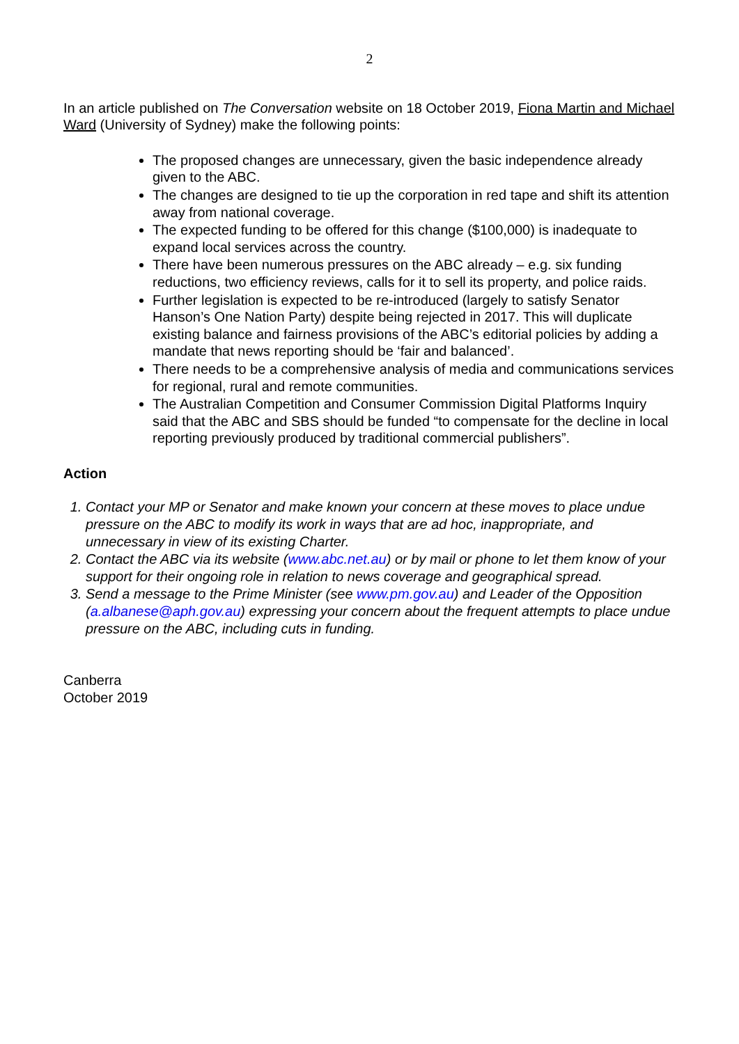2
In an article published on The Conversation website on 18 October 2019, Fiona Martin and Michael Ward (University of Sydney) make the following points:
The proposed changes are unnecessary, given the basic independence already given to the ABC.
The changes are designed to tie up the corporation in red tape and shift its attention away from national coverage.
The expected funding to be offered for this change ($100,000) is inadequate to expand local services across the country.
There have been numerous pressures on the ABC already – e.g. six funding reductions, two efficiency reviews, calls for it to sell its property, and police raids.
Further legislation is expected to be re-introduced (largely to satisfy Senator Hanson’s One Nation Party) despite being rejected in 2017. This will duplicate existing balance and fairness provisions of the ABC’s editorial policies by adding a mandate that news reporting should be ‘fair and balanced’.
There needs to be a comprehensive analysis of media and communications services for regional, rural and remote communities.
The Australian Competition and Consumer Commission Digital Platforms Inquiry said that the ABC and SBS should be funded “to compensate for the decline in local reporting previously produced by traditional commercial publishers”.
Action
1. Contact your MP or Senator and make known your concern at these moves to place undue pressure on the ABC to modify its work in ways that are ad hoc, inappropriate, and unnecessary in view of its existing Charter.
2. Contact the ABC via its website (www.abc.net.au) or by mail or phone to let them know of your support for their ongoing role in relation to news coverage and geographical spread.
3. Send a message to the Prime Minister (see www.pm.gov.au) and Leader of the Opposition (a.albanese@aph.gov.au) expressing your concern about the frequent attempts to place undue pressure on the ABC, including cuts in funding.
Canberra
October 2019